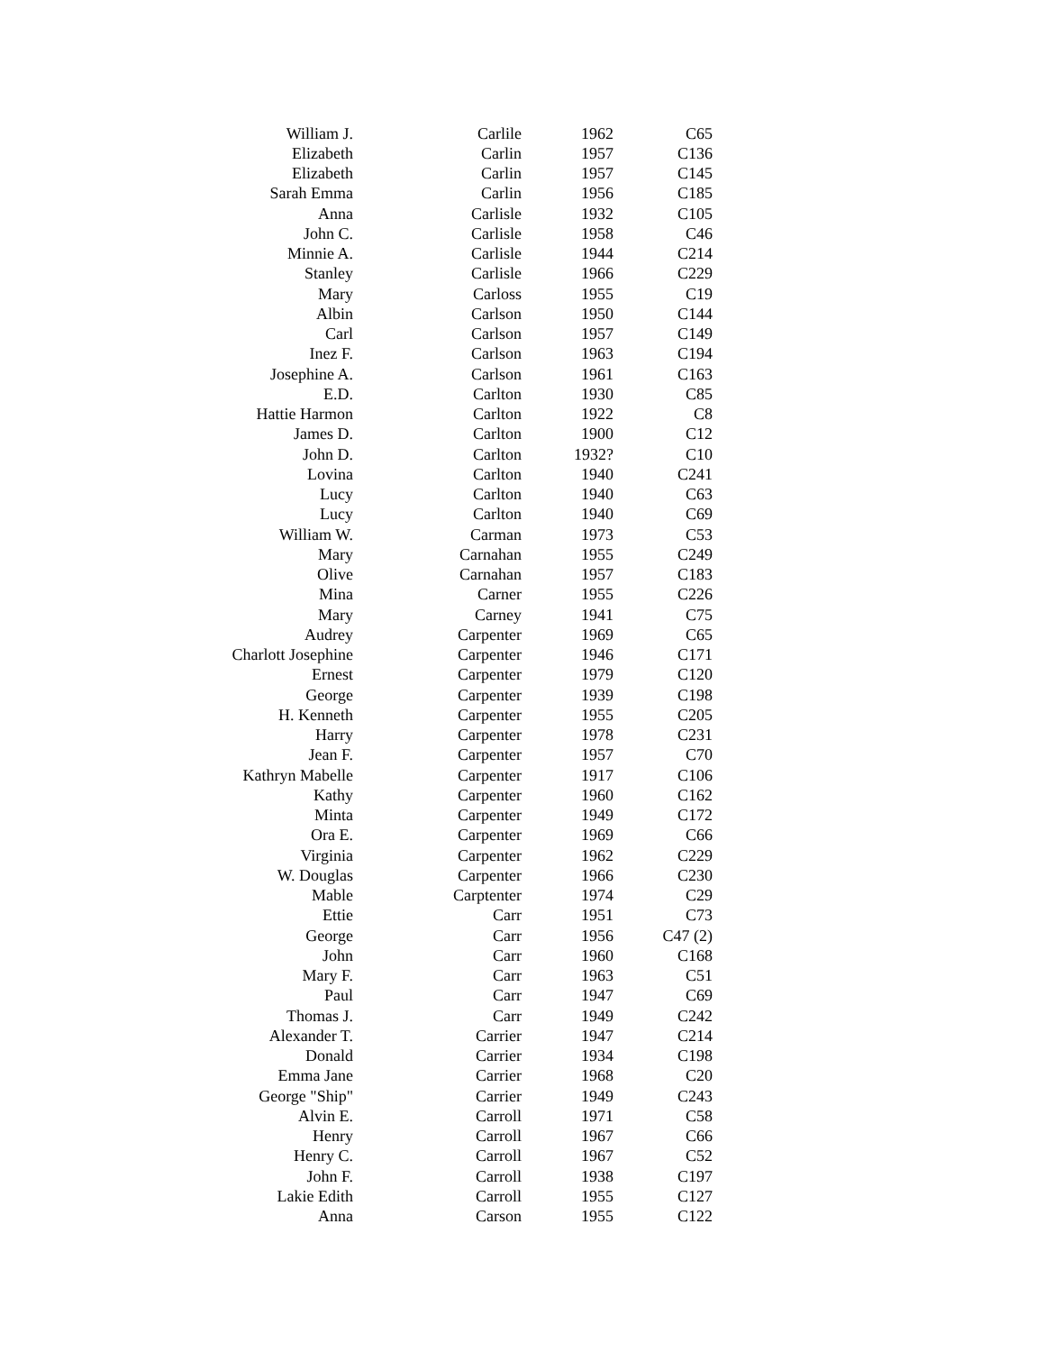| William J. | Carlile | 1962 | C65 |
| Elizabeth | Carlin | 1957 | C136 |
| Elizabeth | Carlin | 1957 | C145 |
| Sarah Emma | Carlin | 1956 | C185 |
| Anna | Carlisle | 1932 | C105 |
| John C. | Carlisle | 1958 | C46 |
| Minnie A. | Carlisle | 1944 | C214 |
| Stanley | Carlisle | 1966 | C229 |
| Mary | Carloss | 1955 | C19 |
| Albin | Carlson | 1950 | C144 |
| Carl | Carlson | 1957 | C149 |
| Inez F. | Carlson | 1963 | C194 |
| Josephine A. | Carlson | 1961 | C163 |
| E.D. | Carlton | 1930 | C85 |
| Hattie Harmon | Carlton | 1922 | C8 |
| James D. | Carlton | 1900 | C12 |
| John D. | Carlton | 1932? | C10 |
| Lovina | Carlton | 1940 | C241 |
| Lucy | Carlton | 1940 | C63 |
| Lucy | Carlton | 1940 | C69 |
| William W. | Carman | 1973 | C53 |
| Mary | Carnahan | 1955 | C249 |
| Olive | Carnahan | 1957 | C183 |
| Mina | Carner | 1955 | C226 |
| Mary | Carney | 1941 | C75 |
| Audrey | Carpenter | 1969 | C65 |
| Charlott Josephine | Carpenter | 1946 | C171 |
| Ernest | Carpenter | 1979 | C120 |
| George | Carpenter | 1939 | C198 |
| H. Kenneth | Carpenter | 1955 | C205 |
| Harry | Carpenter | 1978 | C231 |
| Jean F. | Carpenter | 1957 | C70 |
| Kathryn Mabelle | Carpenter | 1917 | C106 |
| Kathy | Carpenter | 1960 | C162 |
| Minta | Carpenter | 1949 | C172 |
| Ora E. | Carpenter | 1969 | C66 |
| Virginia | Carpenter | 1962 | C229 |
| W. Douglas | Carpenter | 1966 | C230 |
| Mable | Carptenter | 1974 | C29 |
| Ettie | Carr | 1951 | C73 |
| George | Carr | 1956 | C47 (2) |
| John | Carr | 1960 | C168 |
| Mary F. | Carr | 1963 | C51 |
| Paul | Carr | 1947 | C69 |
| Thomas J. | Carr | 1949 | C242 |
| Alexander T. | Carrier | 1947 | C214 |
| Donald | Carrier | 1934 | C198 |
| Emma Jane | Carrier | 1968 | C20 |
| George "Ship" | Carrier | 1949 | C243 |
| Alvin E. | Carroll | 1971 | C58 |
| Henry | Carroll | 1967 | C66 |
| Henry C. | Carroll | 1967 | C52 |
| John F. | Carroll | 1938 | C197 |
| Lakie Edith | Carroll | 1955 | C127 |
| Anna | Carson | 1955 | C122 |